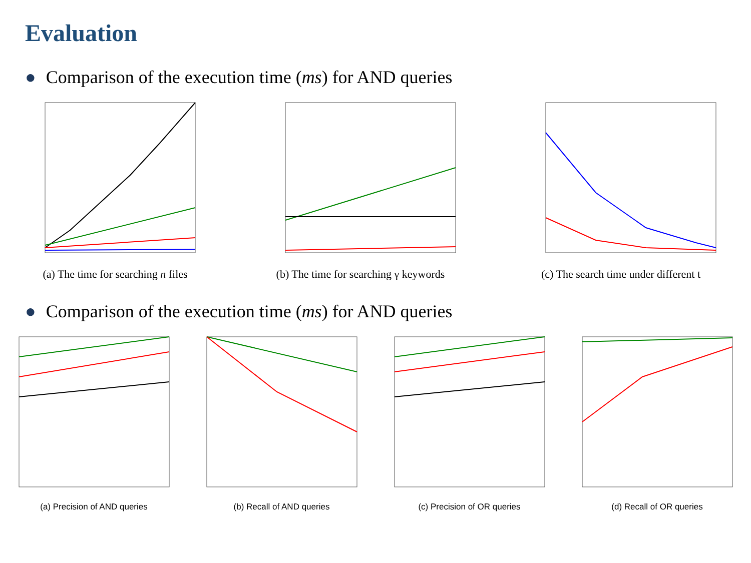Evaluation
● Comparison of the execution time (ms) for AND queries
(a) The time for searching n files
(b) The time for searching γ keywords
(c) The search time under different t
● Comparison of the execution time (ms) for AND queries
(a) Precision of AND queries (b) Recall of AND queries (c) Precision of OR queries (d) Recall of OR queries